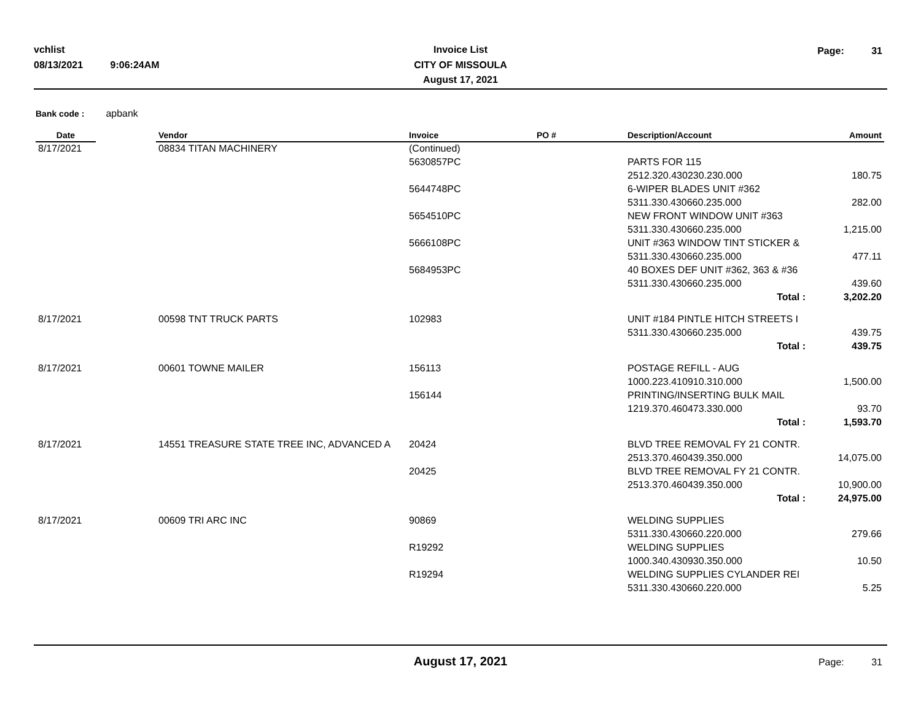vchlist
08/13/2021 9:06:24AM
Invoice List
CITY OF MISSOULA
August 17, 2021
Page: 31
Bank code : apbank
| Date | | Vendor | Invoice | PO # | Description/Account | Amount |
| --- | --- | --- | --- | --- | --- | --- |
| 8/17/2021 | | 08834 TITAN MACHINERY | (Continued) | | | |
| | | | 5630857PC | | PARTS FOR 115 | |
| | | | | | 2512.320.430230.230.000 | 180.75 |
| | | | 5644748PC | | 6-WIPER BLADES UNIT #362 | |
| | | | | | 5311.330.430660.235.000 | 282.00 |
| | | | 5654510PC | | NEW FRONT WINDOW UNIT #363 | |
| | | | | | 5311.330.430660.235.000 | 1,215.00 |
| | | | 5666108PC | | UNIT #363 WINDOW TINT STICKER & | |
| | | | | | 5311.330.430660.235.000 | 477.11 |
| | | | 5684953PC | | 40 BOXES DEF UNIT #362, 363 & #36 | |
| | | | | | 5311.330.430660.235.000 | 439.60 |
| | | | | | Total : | 3,202.20 |
| 8/17/2021 | | 00598 TNT TRUCK PARTS | 102983 | | UNIT #184 PINTLE HITCH STREETS I | |
| | | | | | 5311.330.430660.235.000 | 439.75 |
| | | | | | Total : | 439.75 |
| 8/17/2021 | | 00601 TOWNE MAILER | 156113 | | POSTAGE REFILL - AUG | |
| | | | | | 1000.223.410910.310.000 | 1,500.00 |
| | | | 156144 | | PRINTING/INSERTING BULK MAIL | |
| | | | | | 1219.370.460473.330.000 | 93.70 |
| | | | | | Total : | 1,593.70 |
| 8/17/2021 | | 14551 TREASURE STATE TREE INC, ADVANCED A | 20424 | | BLVD TREE REMOVAL FY 21 CONTR. | |
| | | | | | 2513.370.460439.350.000 | 14,075.00 |
| | | | 20425 | | BLVD TREE REMOVAL FY 21 CONTR. | |
| | | | | | 2513.370.460439.350.000 | 10,900.00 |
| | | | | | Total : | 24,975.00 |
| 8/17/2021 | | 00609 TRI ARC INC | 90869 | | WELDING SUPPLIES | |
| | | | | | 5311.330.430660.220.000 | 279.66 |
| | | | R19292 | | WELDING SUPPLIES | |
| | | | | | 1000.340.430930.350.000 | 10.50 |
| | | | R19294 | | WELDING SUPPLIES CYLANDER REI | |
| | | | | | 5311.330.430660.220.000 | 5.25 |
August 17, 2021 Page: 31